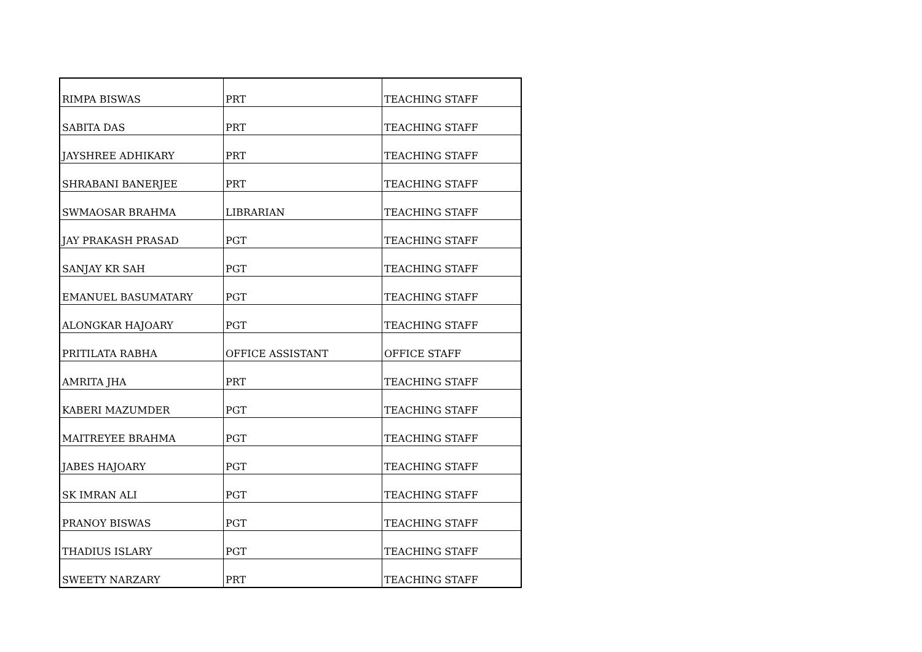| RIMPA BISWAS | PRT | TEACHING STAFF |
| SABITA DAS | PRT | TEACHING STAFF |
| JAYSHREE ADHIKARY | PRT | TEACHING STAFF |
| SHRABANI BANERJEE | PRT | TEACHING STAFF |
| SWMAOSAR BRAHMA | LIBRARIAN | TEACHING STAFF |
| JAY PRAKASH PRASAD | PGT | TEACHING STAFF |
| SANJAY KR SAH | PGT | TEACHING STAFF |
| EMANUEL BASUMATARY | PGT | TEACHING STAFF |
| ALONGKAR HAJOARY | PGT | TEACHING STAFF |
| PRITILATA RABHA | OFFICE ASSISTANT | OFFICE STAFF |
| AMRITA JHA | PRT | TEACHING STAFF |
| KABERI MAZUMDER | PGT | TEACHING STAFF |
| MAITREYEE BRAHMA | PGT | TEACHING STAFF |
| JABES HAJOARY | PGT | TEACHING STAFF |
| SK IMRAN ALI | PGT | TEACHING STAFF |
| PRANOY BISWAS | PGT | TEACHING STAFF |
| THADIUS ISLARY | PGT | TEACHING STAFF |
| SWEETY NARZARY | PRT | TEACHING STAFF |